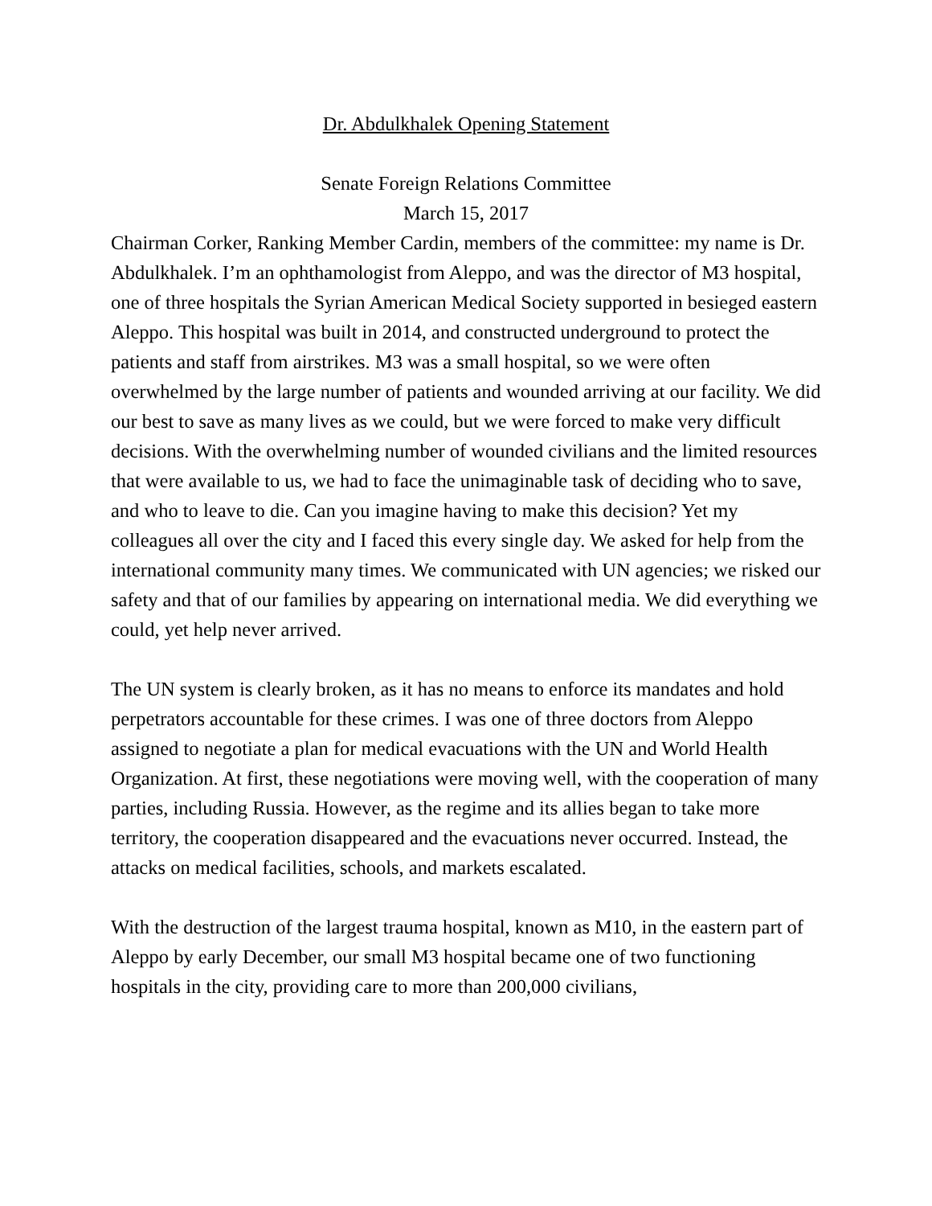Dr. Abdulkhalek Opening Statement
Senate Foreign Relations Committee
March 15, 2017
Chairman Corker, Ranking Member Cardin, members of the committee: my name is Dr. Abdulkhalek. I’m an ophthamologist from Aleppo, and was the director of M3 hospital, one of three hospitals the Syrian American Medical Society supported in besieged eastern Aleppo. This hospital was built in 2014, and constructed underground to protect the patients and staff from airstrikes. M3 was a small hospital, so we were often overwhelmed by the large number of patients and wounded arriving at our facility. We did our best to save as many lives as we could, but we were forced to make very difficult decisions. With the overwhelming number of wounded civilians and the limited resources that were available to us, we had to face the unimaginable task of deciding who to save, and who to leave to die. Can you imagine having to make this decision? Yet my colleagues all over the city and I faced this every single day. We asked for help from the international community many times. We communicated with UN agencies; we risked our safety and that of our families by appearing on international media. We did everything we could, yet help never arrived.
The UN system is clearly broken, as it has no means to enforce its mandates and hold perpetrators accountable for these crimes. I was one of three doctors from Aleppo assigned to negotiate a plan for medical evacuations with the UN and World Health Organization. At first, these negotiations were moving well, with the cooperation of many parties, including Russia. However, as the regime and its allies began to take more territory, the cooperation disappeared and the evacuations never occurred. Instead, the attacks on medical facilities, schools, and markets escalated.
With the destruction of the largest trauma hospital, known as M10, in the eastern part of Aleppo by early December, our small M3 hospital became one of two functioning hospitals in the city, providing care to more than 200,000 civilians,